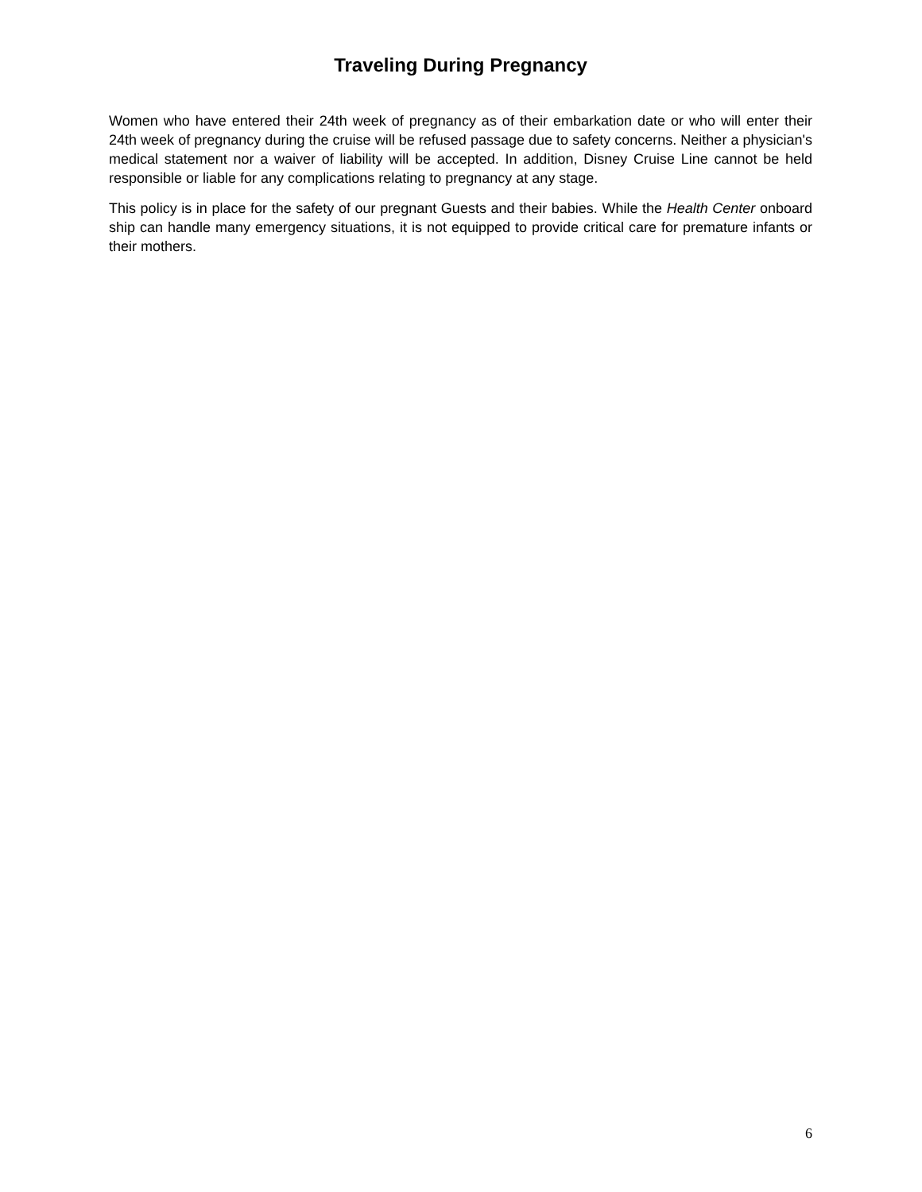Traveling During Pregnancy
Women who have entered their 24th week of pregnancy as of their embarkation date or who will enter their 24th week of pregnancy during the cruise will be refused passage due to safety concerns. Neither a physician's medical statement nor a waiver of liability will be accepted. In addition, Disney Cruise Line cannot be held responsible or liable for any complications relating to pregnancy at any stage.
This policy is in place for the safety of our pregnant Guests and their babies. While the Health Center onboard ship can handle many emergency situations, it is not equipped to provide critical care for premature infants or their mothers.
6